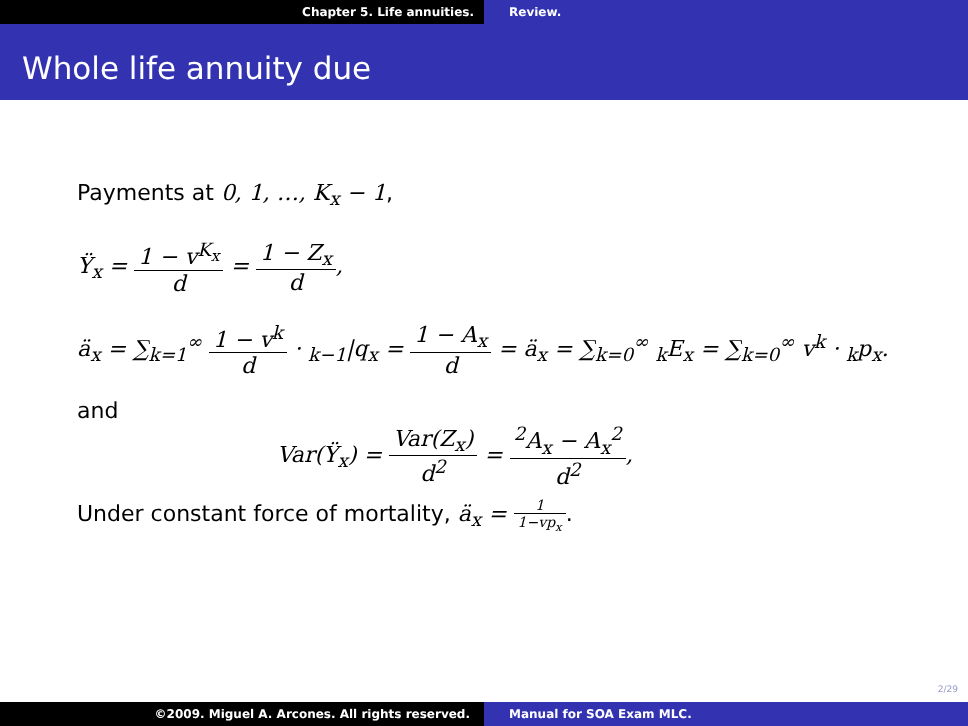Chapter 5. Life annuities. Review.
Whole life annuity due
Payments at 0, 1, …, K<sub>x</sub> − 1,
Ÿ<sub>x</sub> = 1 − v<sup>K<sub>x</sub></sup> d = 1 − Z<sub>x</sub> d,
ä<sub>x</sub> = ∑<sub>k=1</sub><sup>∞</sup> 1 − v<sup>k</sup> d · <sub>k−1</sub>|q<sub>x</sub> = 1 − A<sub>x</sub> d = ä<sub>x</sub> = ∑<sub>k=0</sub><sup>∞</sup> <sub>k</sub>E<sub>x</sub> = ∑<sub>k=0</sub><sup>∞</sup> v<sup>k</sup> · <sub>k</sub>p<sub>x</sub>.
and
Var(Ÿ<sub>x</sub>) = Var(Z<sub>x</sub>) d<sup>2</sup> = <sup>2</sup>A<sub>x</sub> − A<sub>x</sub><sup>2</sup> d<sup>2</sup>,
Under constant force of mortality, ä<sub>x</sub> = 1 1−vp<sub>x</sub>.
2/29
©2009. Miguel A. Arcones. All rights reserved. Manual for SOA Exam MLC.